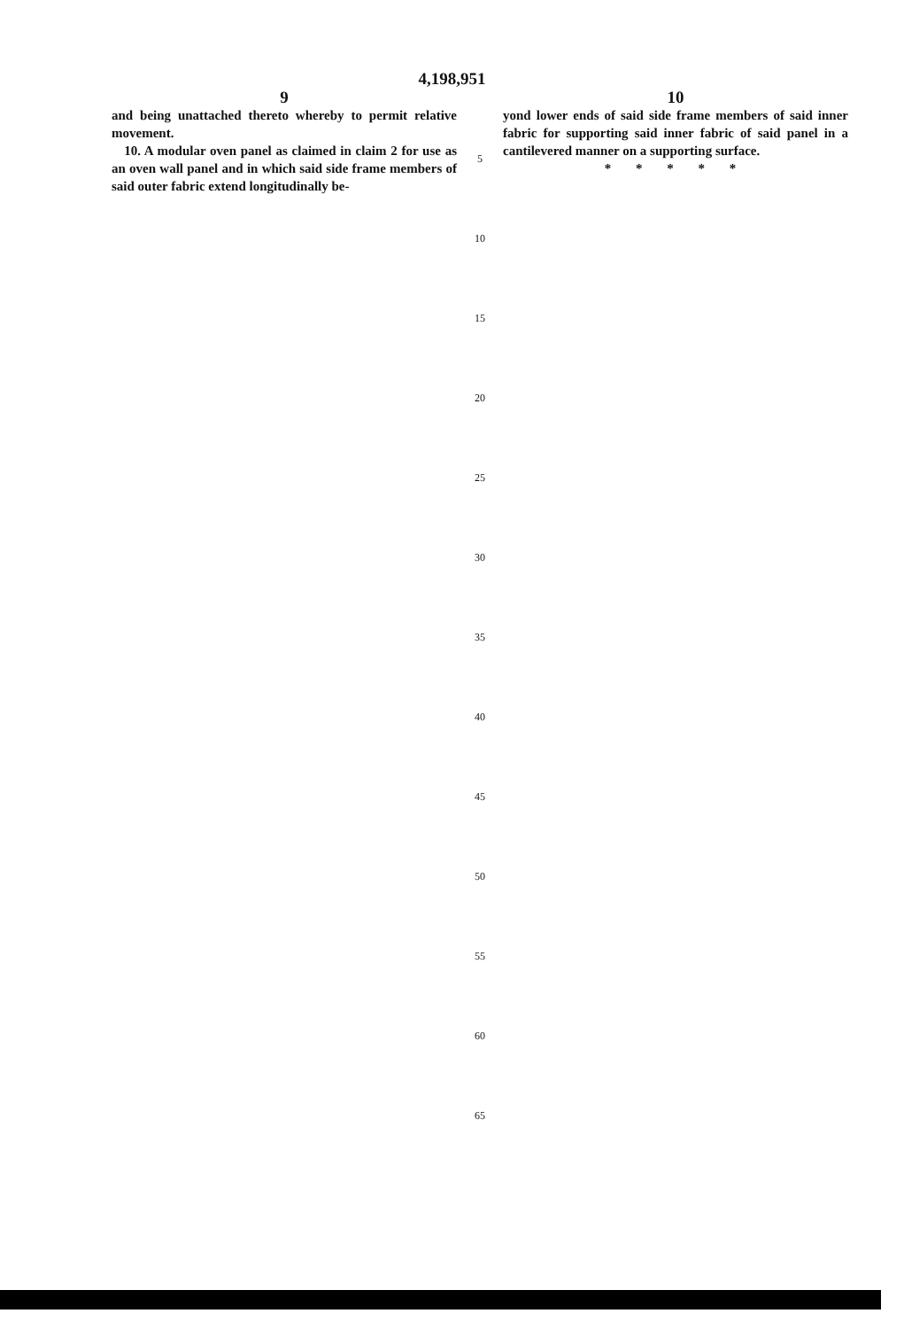4,198,951
9
and being unattached thereto whereby to permit relative movement.
10. A modular oven panel as claimed in claim 2 for use as an oven wall panel and in which said side frame members of said outer fabric extend longitudinally be-
5
10
15
20
25
30
35
40
45
50
55
60
65
10
yond lower ends of said side frame members of said inner fabric for supporting said inner fabric of said panel in a cantilevered manner on a supporting surface.
* * * * *